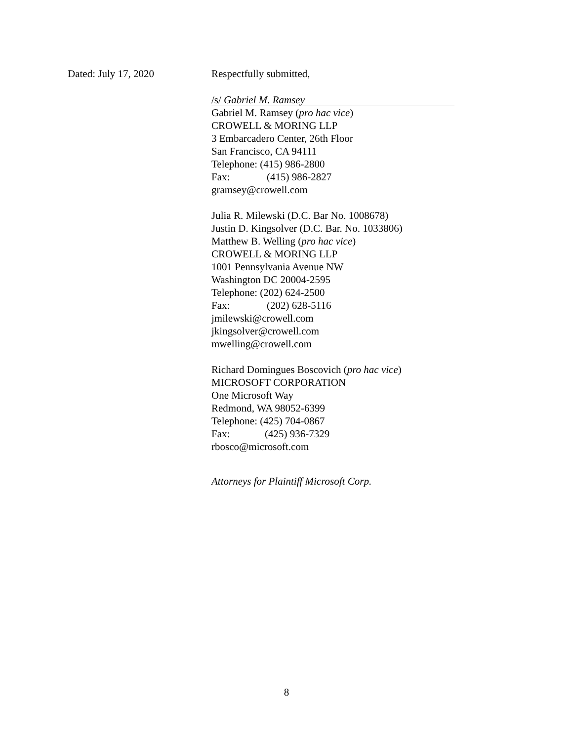Dated: July 17, 2020 Respectfully submitted,
/s/ Gabriel M. Ramsey
Gabriel M. Ramsey (pro hac vice)
CROWELL & MORING LLP
3 Embarcadero Center, 26th Floor
San Francisco, CA 94111
Telephone: (415) 986-2800
Fax: (415) 986-2827
gramsey@crowell.com
Julia R. Milewski (D.C. Bar No. 1008678)
Justin D. Kingsolver (D.C. Bar. No. 1033806)
Matthew B. Welling (pro hac vice)
CROWELL & MORING LLP
1001 Pennsylvania Avenue NW
Washington DC 20004-2595
Telephone: (202) 624-2500
Fax: (202) 628-5116
jmilewski@crowell.com
jkingsolver@crowell.com
mwelling@crowell.com
Richard Domingues Boscovich (pro hac vice)
MICROSOFT CORPORATION
One Microsoft Way
Redmond, WA 98052-6399
Telephone: (425) 704-0867
Fax: (425) 936-7329
rbosco@microsoft.com
Attorneys for Plaintiff Microsoft Corp.
8